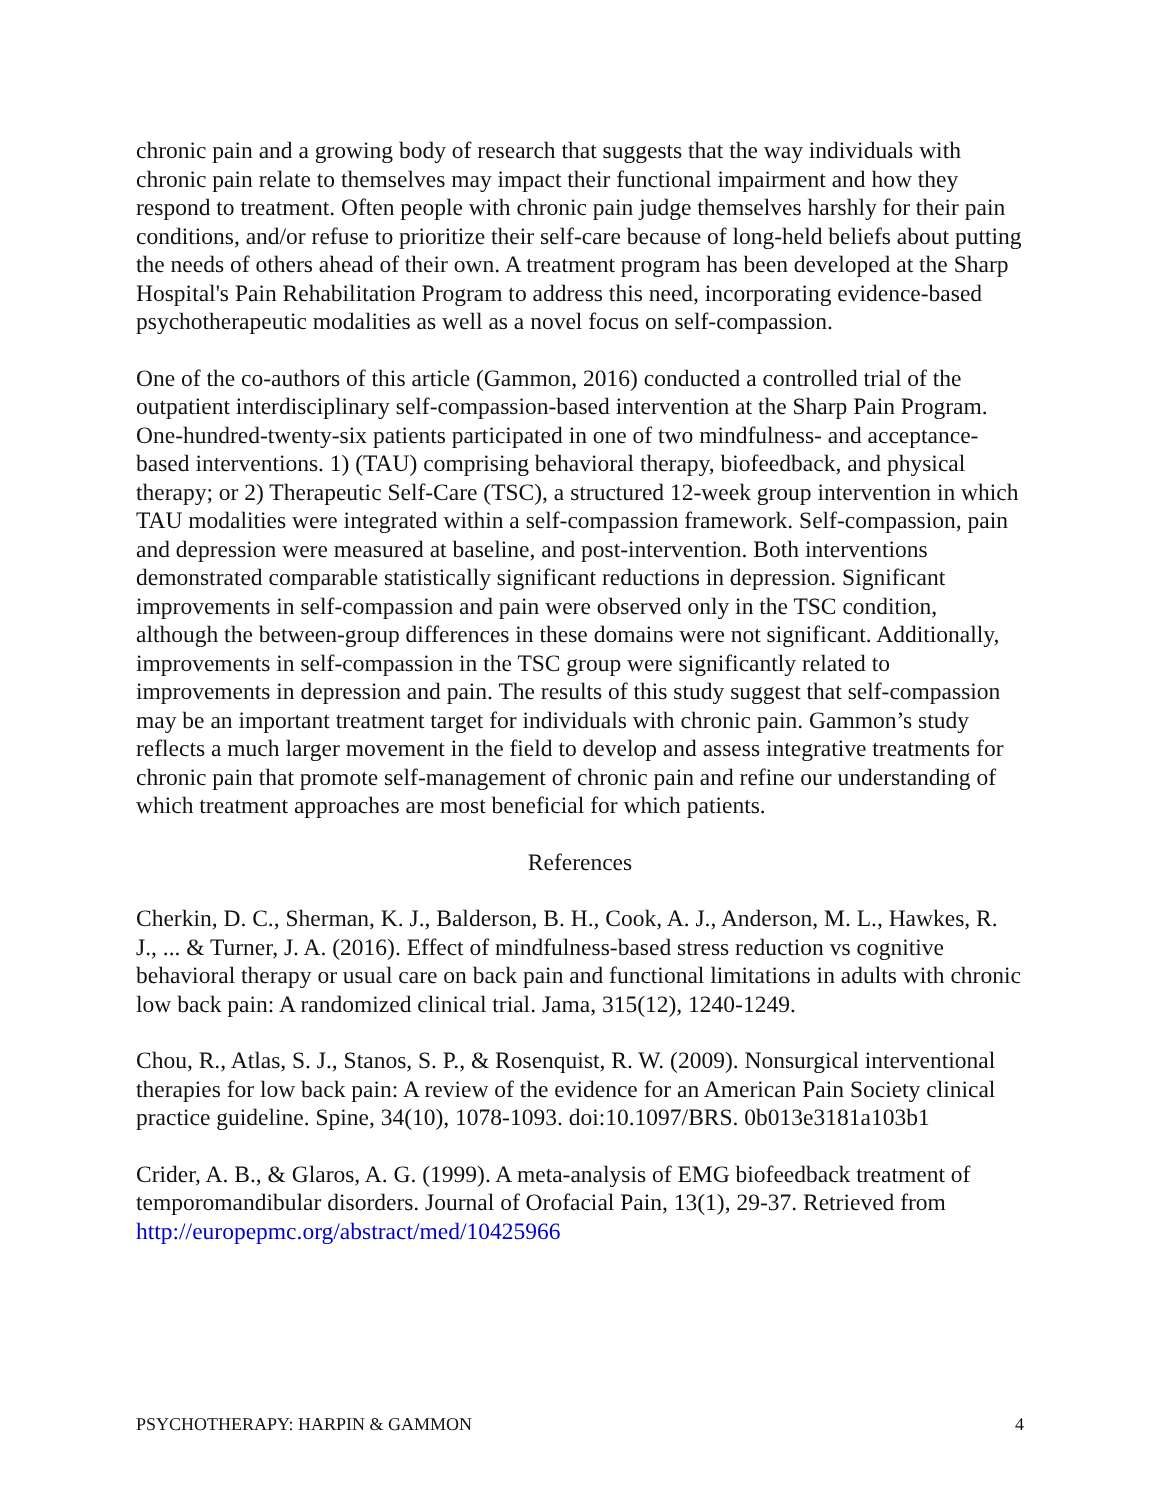chronic pain and a growing body of research that suggests that the way individuals with chronic pain relate to themselves may impact their functional impairment and how they respond to treatment. Often people with chronic pain judge themselves harshly for their pain conditions, and/or refuse to prioritize their self-care because of long-held beliefs about putting the needs of others ahead of their own. A treatment program has been developed at the Sharp Hospital's Pain Rehabilitation Program to address this need, incorporating evidence-based psychotherapeutic modalities as well as a novel focus on self-compassion.
One of the co-authors of this article (Gammon, 2016) conducted a controlled trial of the outpatient interdisciplinary self-compassion-based intervention at the Sharp Pain Program. One-hundred-twenty-six patients participated in one of two mindfulness- and acceptance- based interventions. 1) (TAU) comprising behavioral therapy, biofeedback, and physical therapy; or 2) Therapeutic Self-Care (TSC), a structured 12-week group intervention in which TAU modalities were integrated within a self-compassion framework. Self-compassion, pain and depression were measured at baseline, and post-intervention. Both interventions demonstrated comparable statistically significant reductions in depression. Significant improvements in self-compassion and pain were observed only in the TSC condition, although the between-group differences in these domains were not significant. Additionally, improvements in self-compassion in the TSC group were significantly related to improvements in depression and pain. The results of this study suggest that self-compassion may be an important treatment target for individuals with chronic pain. Gammon’s study reflects a much larger movement in the field to develop and assess integrative treatments for chronic pain that promote self-management of chronic pain and refine our understanding of which treatment approaches are most beneficial for which patients.
References
Cherkin, D. C., Sherman, K. J., Balderson, B. H., Cook, A. J., Anderson, M. L., Hawkes, R. J., ... & Turner, J. A. (2016). Effect of mindfulness-based stress reduction vs cognitive behavioral therapy or usual care on back pain and functional limitations in adults with chronic low back pain: A randomized clinical trial. Jama, 315(12), 1240-1249.
Chou, R., Atlas, S. J., Stanos, S. P., & Rosenquist, R. W. (2009). Nonsurgical interventional therapies for low back pain: A review of the evidence for an American Pain Society clinical practice guideline. Spine, 34(10), 1078-1093. doi:10.1097/BRS. 0b013e3181a103b1
Crider, A. B., & Glaros, A. G. (1999). A meta-analysis of EMG biofeedback treatment of temporomandibular disorders. Journal of Orofacial Pain, 13(1), 29-37. Retrieved from http://europepmc.org/abstract/med/10425966
PSYCHOTHERAPY: HARPIN & GAMMON 4